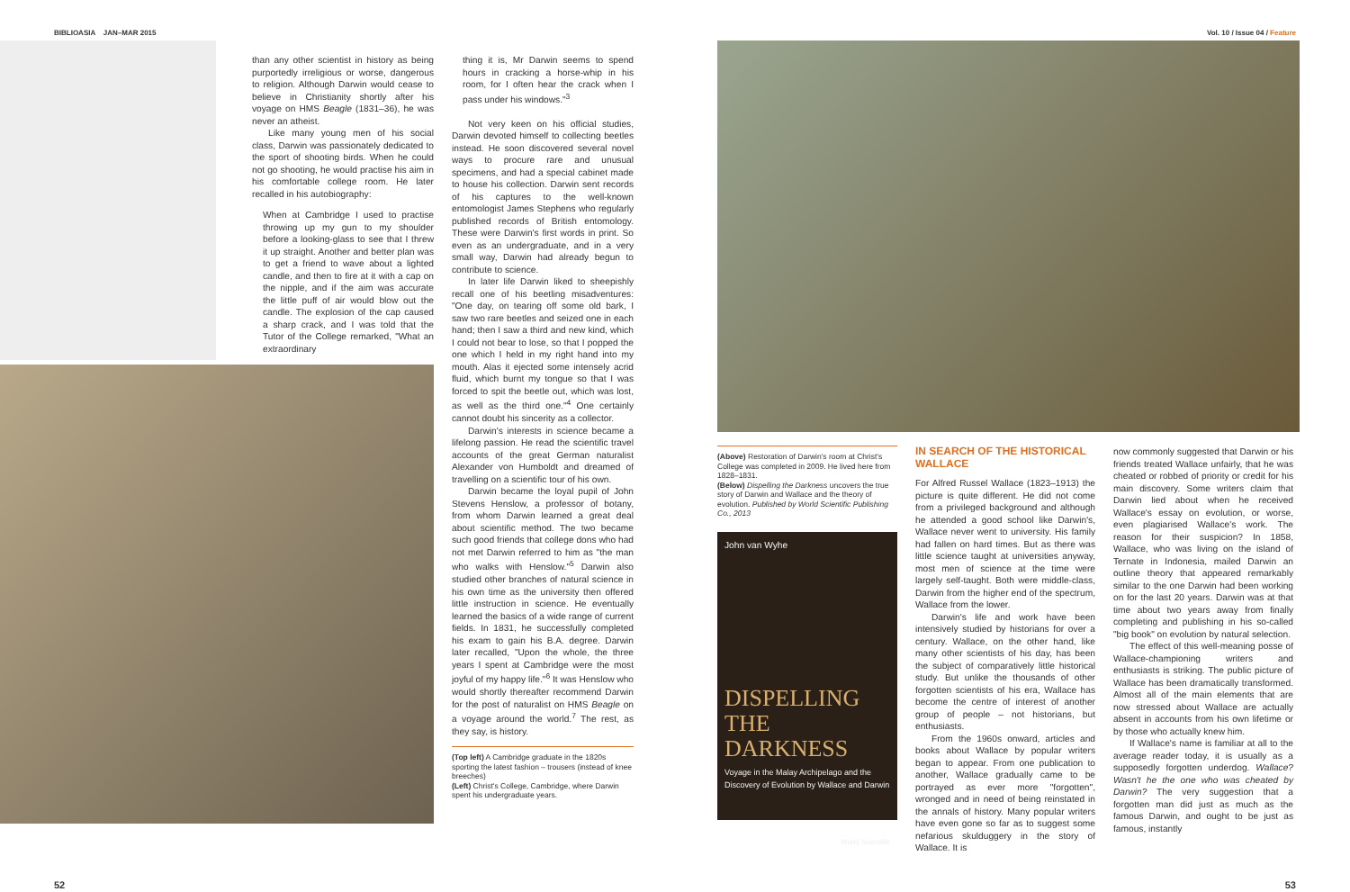BIBLIOASIA JAN–MAR 2015 Vol. 10 / Issue 04 / Feature
than any other scientist in history as being purportedly irreligious or worse, dangerous to religion. Although Darwin would cease to believe in Christianity shortly after his voyage on HMS Beagle (1831–36), he was never an atheist.
Like many young men of his social class, Darwin was passionately dedicated to the sport of shooting birds. When he could not go shooting, he would practise his aim in his comfortable college room. He later recalled in his autobiography:
When at Cambridge I used to practise throwing up my gun to my shoulder before a looking-glass to see that I threw it up straight. Another and better plan was to get a friend to wave about a lighted candle, and then to fire at it with a cap on the nipple, and if the aim was accurate the little puff of air would blow out the candle. The explosion of the cap caused a sharp crack, and I was told that the Tutor of the College remarked, "What an extraordinary
thing it is, Mr Darwin seems to spend hours in cracking a horse-whip in his room, for I often hear the crack when I pass under his windows."<sup>3</sup>
Not very keen on his official studies, Darwin devoted himself to collecting beetles instead. He soon discovered several novel ways to procure rare and unusual specimens, and had a special cabinet made to house his collection. Darwin sent records of his captures to the well-known entomologist James Stephens who regularly published records of British entomology. These were Darwin's first words in print. So even as an undergraduate, and in a very small way, Darwin had already begun to contribute to science.
In later life Darwin liked to sheepishly recall one of his beetling misadventures: "One day, on tearing off some old bark, I saw two rare beetles and seized one in each hand; then I saw a third and new kind, which I could not bear to lose, so that I popped the one which I held in my right hand into my mouth. Alas it ejected some intensely acrid fluid, which burnt my tongue so that I was forced to spit the beetle out, which was lost, as well as the third one."<sup>4</sup> One certainly cannot doubt his sincerity as a collector.
Darwin's interests in science became a lifelong passion. He read the scientific travel accounts of the great German naturalist Alexander von Humboldt and dreamed of travelling on a scientific tour of his own.
Darwin became the loyal pupil of John Stevens Henslow, a professor of botany, from whom Darwin learned a great deal about scientific method. The two became such good friends that college dons who had not met Darwin referred to him as "the man who walks with Henslow."<sup>5</sup> Darwin also studied other branches of natural science in his own time as the university then offered little instruction in science. He eventually learned the basics of a wide range of current fields. In 1831, he successfully completed his exam to gain his B.A. degree. Darwin later recalled, "Upon the whole, the three years I spent at Cambridge were the most joyful of my happy life."<sup>6</sup> It was Henslow who would shortly thereafter recommend Darwin for the post of naturalist on HMS Beagle on a voyage around the world.<sup>7</sup> The rest, as they say, is history.
(Top left) A Cambridge graduate in the 1820s sporting the latest fashion – trousers (instead of knee breeches)
(Left) Christ's College, Cambridge, where Darwin spent his undergraduate years.
(Above) Restoration of Darwin's room at Christ's College was completed in 2009. He lived here from 1828–1831.
(Below) Dispelling the Darkness uncovers the true story of Darwin and Wallace and the theory of evolution. Published by World Scientific Publishing Co., 2013
John van Wyhe
DISPELLING
THE DARKNESS
Voyage in the Malay Archipelago and the Discovery of Evolution by Wallace and Darwin
World Scientific
IN SEARCH OF THE HISTORICAL WALLACE
For Alfred Russel Wallace (1823–1913) the picture is quite different. He did not come from a privileged background and although he attended a good school like Darwin's, Wallace never went to university. His family had fallen on hard times. But as there was little science taught at universities anyway, most men of science at the time were largely self-taught. Both were middle-class, Darwin from the higher end of the spectrum, Wallace from the lower.
Darwin's life and work have been intensively studied by historians for over a century. Wallace, on the other hand, like many other scientists of his day, has been the subject of comparatively little historical study. But unlike the thousands of other forgotten scientists of his era, Wallace has become the centre of interest of another group of people – not historians, but enthusiasts.
From the 1960s onward, articles and books about Wallace by popular writers began to appear. From one publication to another, Wallace gradually came to be portrayed as ever more "forgotten", wronged and in need of being reinstated in the annals of history. Many popular writers have even gone so far as to suggest some nefarious skulduggery in the story of Wallace. It is
now commonly suggested that Darwin or his friends treated Wallace unfairly, that he was cheated or robbed of priority or credit for his main discovery. Some writers claim that Darwin lied about when he received Wallace's essay on evolution, or worse, even plagiarised Wallace's work. The reason for their suspicion? In 1858, Wallace, who was living on the island of Ternate in Indonesia, mailed Darwin an outline theory that appeared remarkably similar to the one Darwin had been working on for the last 20 years. Darwin was at that time about two years away from finally completing and publishing in his so-called "big book" on evolution by natural selection.
The effect of this well-meaning posse of Wallace-championing writers and enthusiasts is striking. The public picture of Wallace has been dramatically transformed. Almost all of the main elements that are now stressed about Wallace are actually absent in accounts from his own lifetime or by those who actually knew him.
If Wallace's name is familiar at all to the average reader today, it is usually as a supposedly forgotten underdog. Wallace? Wasn't he the one who was cheated by Darwin? The very suggestion that a forgotten man did just as much as the famous Darwin, and ought to be just as famous, instantly
52 53